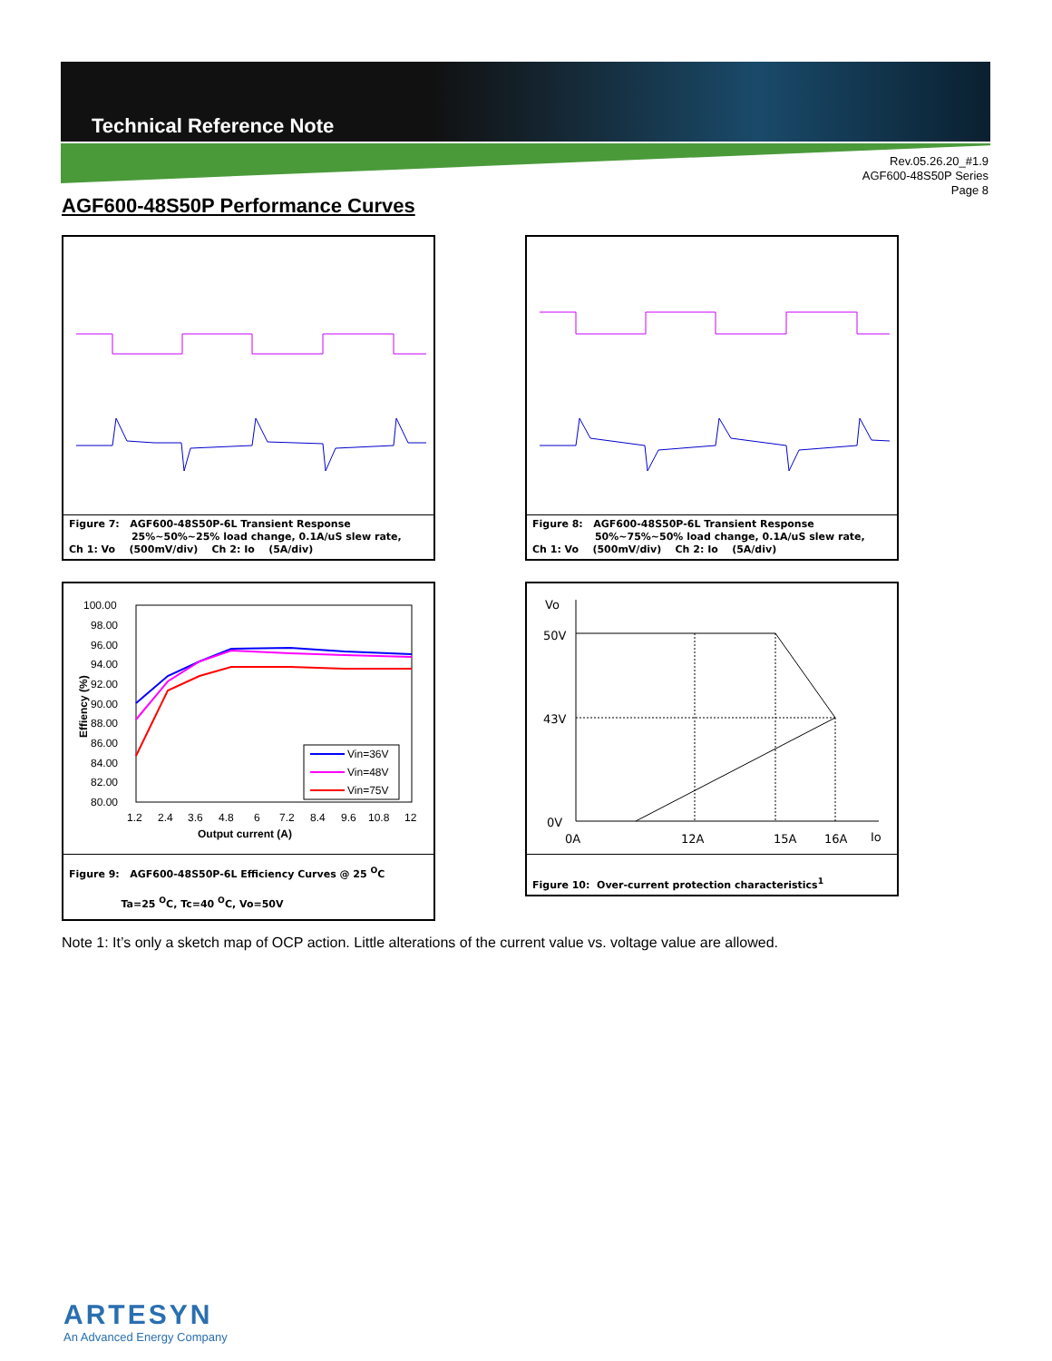Technical Reference Note
Rev.05.26.20_#1.9
AGF600-48S50P Series
Page 8
AGF600-48S50P Performance Curves
Figure 7: AGF600-48S50P-6L Transient Response
25%~50%~25% load change, 0.1A/uS slew rate,
Ch 1: Vo (500mV/div) Ch 2: Io (5A/div)
Figure 8: AGF600-48S50P-6L Transient Response
50%~75%~50% load change, 0.1A/uS slew rate,
Ch 1: Vo (500mV/div) Ch 2: Io (5A/div)
100.00
98.00
96.00
94.00
92.00
90.00
88.00
86.00
84.00
82.00
80.00
1.2
2.4
3.6
4.8
6
7.2
8.4
9.6
10.8
12
Output current (A)
Effiency (%)
Vin=36V
Vin=48V
Vin=75V
Figure 9: AGF600-48S50P-6L Efficiency Curves @ 25 <sup>O</sup>C
Ta=25 <sup>O</sup>C, Tc=40 <sup>O</sup>C, Vo=50V
Vo
50V
43V
0V
0A
12A
15A
16A
Io
Figure 10: Over-current protection characteristics<sup>1</sup>
Note 1: It’s only a sketch map of OCP action. Little alterations of the current value vs. voltage value are allowed.
ARTESYN
An Advanced Energy Company